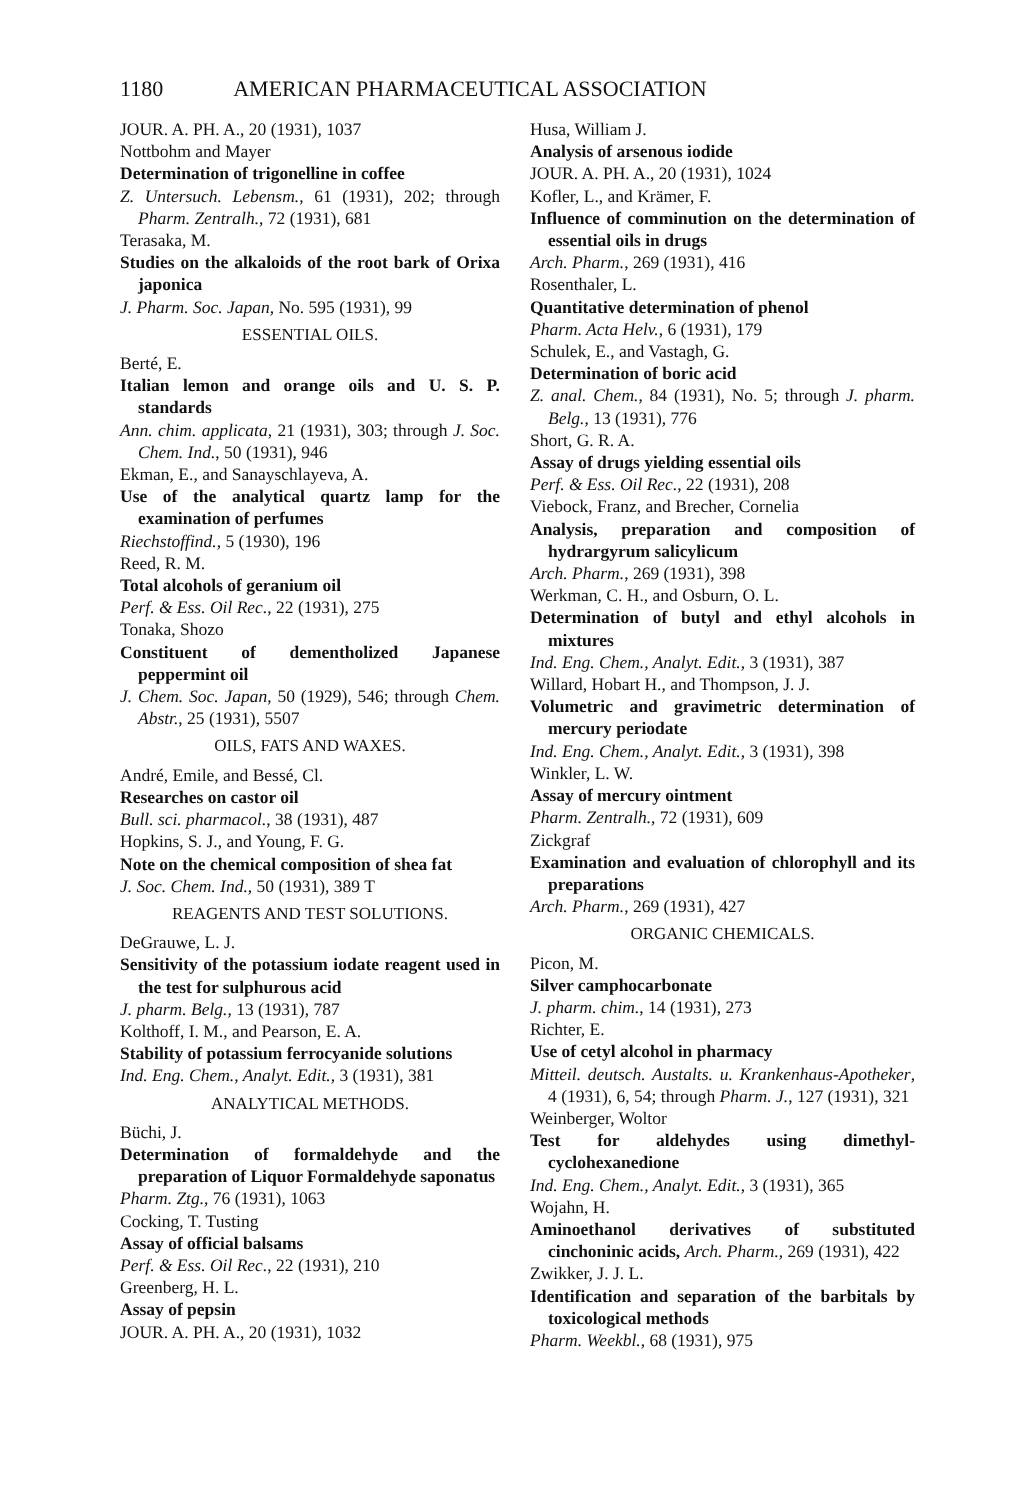1180 AMERICAN PHARMACEUTICAL ASSOCIATION
JOUR. A. PH. A., 20 (1931), 1037
Nottbohm and Mayer
Determination of trigonelline in coffee
Z. Untersuch. Lebensm., 61 (1931), 202; through Pharm. Zentralh., 72 (1931), 681
Terasaka, M.
Studies on the alkaloids of the root bark of Orixa japonica
J. Pharm. Soc. Japan, No. 595 (1931), 99
ESSENTIAL OILS.
Berté, E.
Italian lemon and orange oils and U. S. P. standards
Ann. chim. applicata, 21 (1931), 303; through J. Soc. Chem. Ind., 50 (1931), 946
Ekman, E., and Sanayschlayeva, A.
Use of the analytical quartz lamp for the examination of perfumes
Riechstoffind., 5 (1930), 196
Reed, R. M.
Total alcohols of geranium oil
Perf. & Ess. Oil Rec., 22 (1931), 275
Tonaka, Shozo
Constituent of dementholized Japanese peppermint oil
J. Chem. Soc. Japan, 50 (1929), 546; through Chem. Abstr., 25 (1931), 5507
OILS, FATS AND WAXES.
André, Emile, and Bessé, Cl.
Researches on castor oil
Bull. sci. pharmacol., 38 (1931), 487
Hopkins, S. J., and Young, F. G.
Note on the chemical composition of shea fat
J. Soc. Chem. Ind., 50 (1931), 389 T
REAGENTS AND TEST SOLUTIONS.
DeGrauwe, L. J.
Sensitivity of the potassium iodate reagent used in the test for sulphurous acid
J. pharm. Belg., 13 (1931), 787
Kolthoff, I. M., and Pearson, E. A.
Stability of potassium ferrocyanide solutions
Ind. Eng. Chem., Analyt. Edit., 3 (1931), 381
ANALYTICAL METHODS.
Büchi, J.
Determination of formaldehyde and the preparation of Liquor Formaldehyde saponatus
Pharm. Ztg., 76 (1931), 1063
Cocking, T. Tusting
Assay of official balsams
Perf. & Ess. Oil Rec., 22 (1931), 210
Greenberg, H. L.
Assay of pepsin
JOUR. A. PH. A., 20 (1931), 1032
Husa, William J.
Analysis of arsenous iodide
JOUR. A. PH. A., 20 (1931), 1024
Kofler, L., and Krämer, F.
Influence of comminution on the determination of essential oils in drugs
Arch. Pharm., 269 (1931), 416
Rosenthaler, L.
Quantitative determination of phenol
Pharm. Acta Helv., 6 (1931), 179
Schulek, E., and Vastagh, G.
Determination of boric acid
Z. anal. Chem., 84 (1931), No. 5; through J. pharm. Belg., 13 (1931), 776
Short, G. R. A.
Assay of drugs yielding essential oils
Perf. & Ess. Oil Rec., 22 (1931), 208
Viebock, Franz, and Brecher, Cornelia
Analysis, preparation and composition of hydrargyrum salicylicum
Arch. Pharm., 269 (1931), 398
Werkman, C. H., and Osburn, O. L.
Determination of butyl and ethyl alcohols in mixtures
Ind. Eng. Chem., Analyt. Edit., 3 (1931), 387
Willard, Hobart H., and Thompson, J. J.
Volumetric and gravimetric determination of mercury periodate
Ind. Eng. Chem., Analyt. Edit., 3 (1931), 398
Winkler, L. W.
Assay of mercury ointment
Pharm. Zentralh., 72 (1931), 609
Zickgraf
Examination and evaluation of chlorophyll and its preparations
Arch. Pharm., 269 (1931), 427
ORGANIC CHEMICALS.
Picon, M.
Silver camphocarbonate
J. pharm. chim., 14 (1931), 273
Richter, E.
Use of cetyl alcohol in pharmacy
Mitteil. deutsch. Austalts. u. Krankenhaus-Apotheker, 4 (1931), 6, 54; through Pharm. J., 127 (1931), 321
Weinberger, Woltor
Test for aldehydes using dimethyl-cyclohexanedione
Ind. Eng. Chem., Analyt. Edit., 3 (1931), 365
Wojahn, H.
Aminoethanol derivatives of substituted cinchoninic acids, Arch. Pharm., 269 (1931), 422
Zwikker, J. J. L.
Identification and separation of the barbitals by toxicological methods
Pharm. Weekbl., 68 (1931), 975